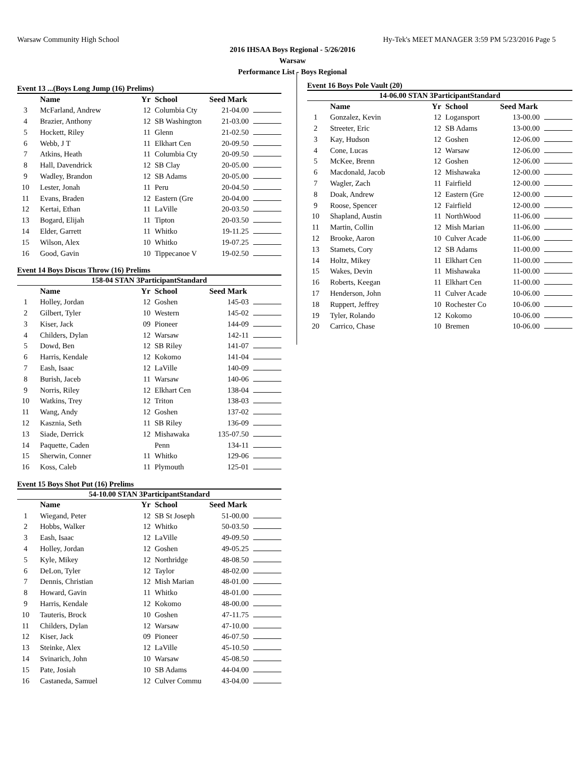Warsaw Community High School Hy-Tek's MEET MANAGER 3:59 PM 5/23/2016 Page 5
2016 IHSAA Boys Regional - 5/26/2016
Warsaw
Performance List - Boys Regional
Event 13 ...(Boys Long Jump (16) Prelims)
| | Name | Yr | School | Seed Mark | |
| --- | --- | --- | --- | --- | --- |
| 3 | McFarland, Andrew | 12 | Columbia Cty | 21-04.00 | |
| 4 | Brazier, Anthony | 12 | SB Washington | 21-03.00 | |
| 5 | Hockett, Riley | 11 | Glenn | 21-02.50 | |
| 6 | Webb, J T | 11 | Elkhart Cen | 20-09.50 | |
| 7 | Atkins, Heath | 11 | Columbia Cty | 20-09.50 | |
| 8 | Hall, Davendrick | 12 | SB Clay | 20-05.00 | |
| 9 | Wadley, Brandon | 12 | SB Adams | 20-05.00 | |
| 10 | Lester, Jonah | 11 | Peru | 20-04.50 | |
| 11 | Evans, Braden | 12 | Eastern (Gre | 20-04.00 | |
| 12 | Kertai, Ethan | 11 | LaVille | 20-03.50 | |
| 13 | Bogard, Elijah | 11 | Tipton | 20-03.50 | |
| 14 | Elder, Garrett | 11 | Whitko | 19-11.25 | |
| 15 | Wilson, Alex | 10 | Whitko | 19-07.25 | |
| 16 | Good, Gavin | 10 | Tippecanoe V | 19-02.50 | |
Event 14 Boys Discus Throw (16) Prelims
158-04 STAN 3ParticipantStandard
| | Name | Yr | School | Seed Mark | |
| --- | --- | --- | --- | --- | --- |
| 1 | Holley, Jordan | 12 | Goshen | 145-03 | |
| 2 | Gilbert, Tyler | 10 | Western | 145-02 | |
| 3 | Kiser, Jack | 09 | Pioneer | 144-09 | |
| 4 | Childers, Dylan | 12 | Warsaw | 142-11 | |
| 5 | Dowd, Ben | 12 | SB Riley | 141-07 | |
| 6 | Harris, Kendale | 12 | Kokomo | 141-04 | |
| 7 | Eash, Isaac | 12 | LaVille | 140-09 | |
| 8 | Burish, Jaceb | 11 | Warsaw | 140-06 | |
| 9 | Norris, Riley | 12 | Elkhart Cen | 138-04 | |
| 10 | Watkins, Trey | 12 | Triton | 138-03 | |
| 11 | Wang, Andy | 12 | Goshen | 137-02 | |
| 12 | Kasznia, Seth | 11 | SB Riley | 136-09 | |
| 13 | Siade, Derrick | 12 | Mishawaka | 135-07.50 | |
| 14 | Paquette, Caden | | Penn | 134-11 | |
| 15 | Sherwin, Conner | 11 | Whitko | 129-06 | |
| 16 | Koss, Caleb | 11 | Plymouth | 125-01 | |
Event 15 Boys Shot Put (16) Prelims
54-10.00 STAN 3ParticipantStandard
| | Name | Yr | School | Seed Mark | |
| --- | --- | --- | --- | --- | --- |
| 1 | Wiegand, Peter | 12 | SB St Joseph | 51-00.00 | |
| 2 | Hobbs, Walker | 12 | Whitko | 50-03.50 | |
| 3 | Eash, Isaac | 12 | LaVille | 49-09.50 | |
| 4 | Holley, Jordan | 12 | Goshen | 49-05.25 | |
| 5 | Kyle, Mikey | 12 | Northridge | 48-08.50 | |
| 6 | DeLon, Tyler | 12 | Taylor | 48-02.00 | |
| 7 | Dennis, Christian | 12 | Mish Marian | 48-01.00 | |
| 8 | Howard, Gavin | 11 | Whitko | 48-01.00 | |
| 9 | Harris, Kendale | 12 | Kokomo | 48-00.00 | |
| 10 | Tauteris, Brock | 10 | Goshen | 47-11.75 | |
| 11 | Childers, Dylan | 12 | Warsaw | 47-10.00 | |
| 12 | Kiser, Jack | 09 | Pioneer | 46-07.50 | |
| 13 | Steinke, Alex | 12 | LaVille | 45-10.50 | |
| 14 | Svinarich, John | 10 | Warsaw | 45-08.50 | |
| 15 | Pate, Josiah | 10 | SB Adams | 44-04.00 | |
| 16 | Castaneda, Samuel | 12 | Culver Commu | 43-04.00 | |
Event 16 Boys Pole Vault (20)
14-06.00 STAN 3ParticipantStandard
| | Name | Yr | School | Seed Mark | |
| --- | --- | --- | --- | --- | --- |
| 1 | Gonzalez, Kevin | 12 | Logansport | 13-00.00 | |
| 2 | Streeter, Eric | 12 | SB Adams | 13-00.00 | |
| 3 | Kay, Hudson | 12 | Goshen | 12-06.00 | |
| 4 | Cone, Lucas | 12 | Warsaw | 12-06.00 | |
| 5 | McKee, Brenn | 12 | Goshen | 12-06.00 | |
| 6 | Macdonald, Jacob | 12 | Mishawaka | 12-00.00 | |
| 7 | Wagler, Zach | 11 | Fairfield | 12-00.00 | |
| 8 | Doak, Andrew | 12 | Eastern (Gre | 12-00.00 | |
| 9 | Roose, Spencer | 12 | Fairfield | 12-00.00 | |
| 10 | Shapland, Austin | 11 | NorthWood | 11-06.00 | |
| 11 | Martin, Collin | 12 | Mish Marian | 11-06.00 | |
| 12 | Brooke, Aaron | 10 | Culver Acade | 11-06.00 | |
| 13 | Stamets, Cory | 12 | SB Adams | 11-00.00 | |
| 14 | Holtz, Mikey | 11 | Elkhart Cen | 11-00.00 | |
| 15 | Wakes, Devin | 11 | Mishawaka | 11-00.00 | |
| 16 | Roberts, Keegan | 11 | Elkhart Cen | 11-00.00 | |
| 17 | Henderson, John | 11 | Culver Acade | 10-06.00 | |
| 18 | Ruppert, Jeffrey | 10 | Rochester Co | 10-06.00 | |
| 19 | Tyler, Rolando | 12 | Kokomo | 10-06.00 | |
| 20 | Carrico, Chase | 10 | Bremen | 10-06.00 | |